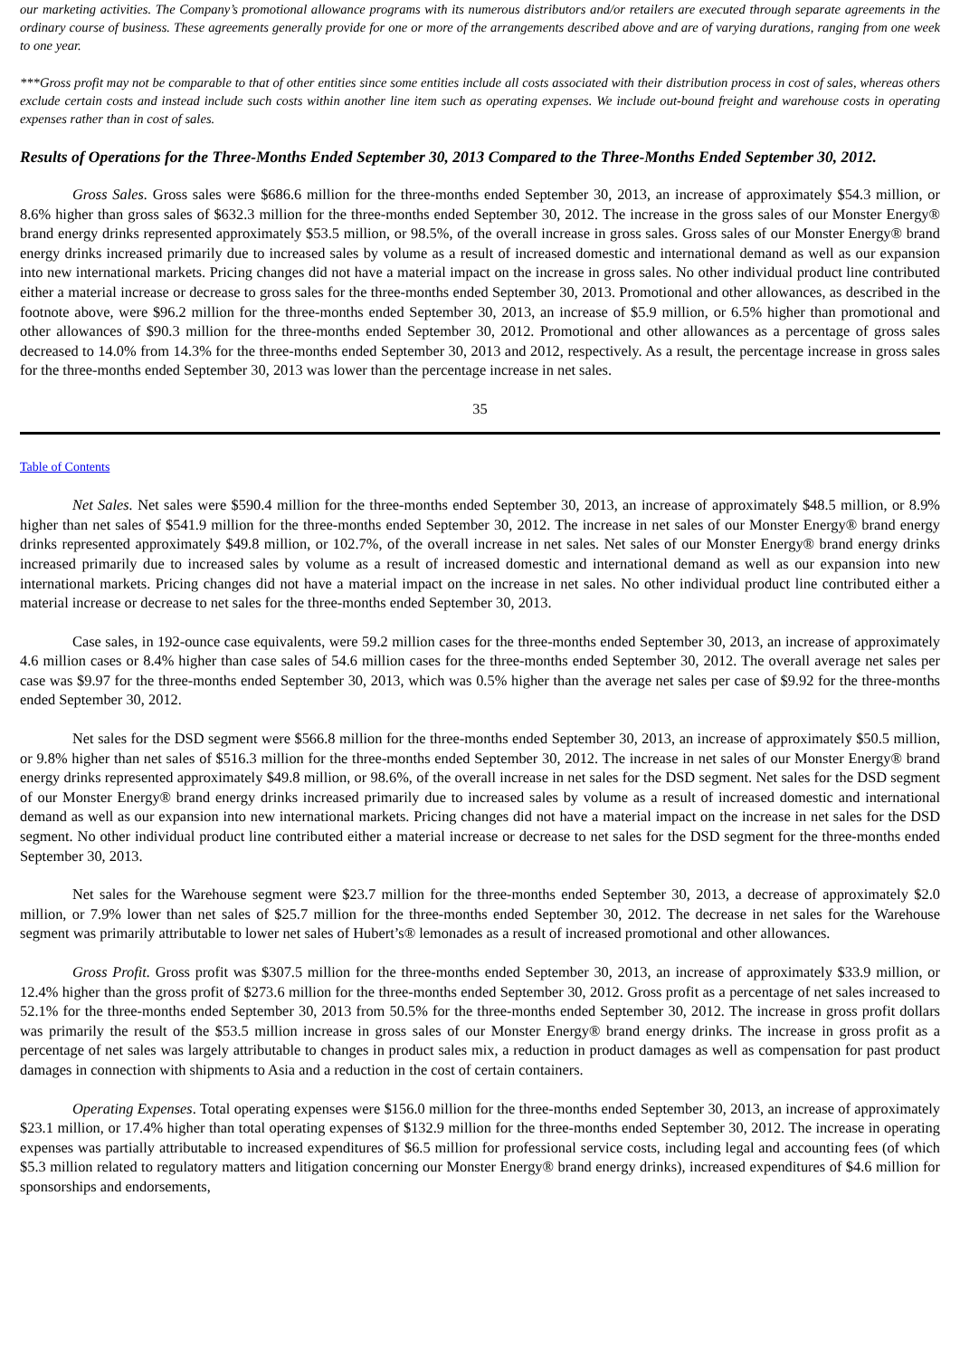our marketing activities. The Company’s promotional allowance programs with its numerous distributors and/or retailers are executed through separate agreements in the ordinary course of business. These agreements generally provide for one or more of the arrangements described above and are of varying durations, ranging from one week to one year.
***Gross profit may not be comparable to that of other entities since some entities include all costs associated with their distribution process in cost of sales, whereas others exclude certain costs and instead include such costs within another line item such as operating expenses. We include out-bound freight and warehouse costs in operating expenses rather than in cost of sales.
Results of Operations for the Three-Months Ended September 30, 2013 Compared to the Three-Months Ended September 30, 2012.
Gross Sales. Gross sales were $686.6 million for the three-months ended September 30, 2013, an increase of approximately $54.3 million, or 8.6% higher than gross sales of $632.3 million for the three-months ended September 30, 2012. The increase in the gross sales of our Monster Energy® brand energy drinks represented approximately $53.5 million, or 98.5%, of the overall increase in gross sales. Gross sales of our Monster Energy® brand energy drinks increased primarily due to increased sales by volume as a result of increased domestic and international demand as well as our expansion into new international markets. Pricing changes did not have a material impact on the increase in gross sales. No other individual product line contributed either a material increase or decrease to gross sales for the three-months ended September 30, 2013. Promotional and other allowances, as described in the footnote above, were $96.2 million for the three-months ended September 30, 2013, an increase of $5.9 million, or 6.5% higher than promotional and other allowances of $90.3 million for the three-months ended September 30, 2012. Promotional and other allowances as a percentage of gross sales decreased to 14.0% from 14.3% for the three-months ended September 30, 2013 and 2012, respectively. As a result, the percentage increase in gross sales for the three-months ended September 30, 2013 was lower than the percentage increase in net sales.
35
Table of Contents
Net Sales. Net sales were $590.4 million for the three-months ended September 30, 2013, an increase of approximately $48.5 million, or 8.9% higher than net sales of $541.9 million for the three-months ended September 30, 2012. The increase in net sales of our Monster Energy® brand energy drinks represented approximately $49.8 million, or 102.7%, of the overall increase in net sales. Net sales of our Monster Energy® brand energy drinks increased primarily due to increased sales by volume as a result of increased domestic and international demand as well as our expansion into new international markets. Pricing changes did not have a material impact on the increase in net sales. No other individual product line contributed either a material increase or decrease to net sales for the three-months ended September 30, 2013.
Case sales, in 192-ounce case equivalents, were 59.2 million cases for the three-months ended September 30, 2013, an increase of approximately 4.6 million cases or 8.4% higher than case sales of 54.6 million cases for the three-months ended September 30, 2012. The overall average net sales per case was $9.97 for the three-months ended September 30, 2013, which was 0.5% higher than the average net sales per case of $9.92 for the three-months ended September 30, 2012.
Net sales for the DSD segment were $566.8 million for the three-months ended September 30, 2013, an increase of approximately $50.5 million, or 9.8% higher than net sales of $516.3 million for the three-months ended September 30, 2012. The increase in net sales of our Monster Energy® brand energy drinks represented approximately $49.8 million, or 98.6%, of the overall increase in net sales for the DSD segment. Net sales for the DSD segment of our Monster Energy® brand energy drinks increased primarily due to increased sales by volume as a result of increased domestic and international demand as well as our expansion into new international markets. Pricing changes did not have a material impact on the increase in net sales for the DSD segment. No other individual product line contributed either a material increase or decrease to net sales for the DSD segment for the three-months ended September 30, 2013.
Net sales for the Warehouse segment were $23.7 million for the three-months ended September 30, 2013, a decrease of approximately $2.0 million, or 7.9% lower than net sales of $25.7 million for the three-months ended September 30, 2012. The decrease in net sales for the Warehouse segment was primarily attributable to lower net sales of Hubert’s® lemonades as a result of increased promotional and other allowances.
Gross Profit. Gross profit was $307.5 million for the three-months ended September 30, 2013, an increase of approximately $33.9 million, or 12.4% higher than the gross profit of $273.6 million for the three-months ended September 30, 2012. Gross profit as a percentage of net sales increased to 52.1% for the three-months ended September 30, 2013 from 50.5% for the three-months ended September 30, 2012. The increase in gross profit dollars was primarily the result of the $53.5 million increase in gross sales of our Monster Energy® brand energy drinks. The increase in gross profit as a percentage of net sales was largely attributable to changes in product sales mix, a reduction in product damages as well as compensation for past product damages in connection with shipments to Asia and a reduction in the cost of certain containers.
Operating Expenses. Total operating expenses were $156.0 million for the three-months ended September 30, 2013, an increase of approximately $23.1 million, or 17.4% higher than total operating expenses of $132.9 million for the three-months ended September 30, 2012. The increase in operating expenses was partially attributable to increased expenditures of $6.5 million for professional service costs, including legal and accounting fees (of which $5.3 million related to regulatory matters and litigation concerning our Monster Energy® brand energy drinks), increased expenditures of $4.6 million for sponsorships and endorsements,